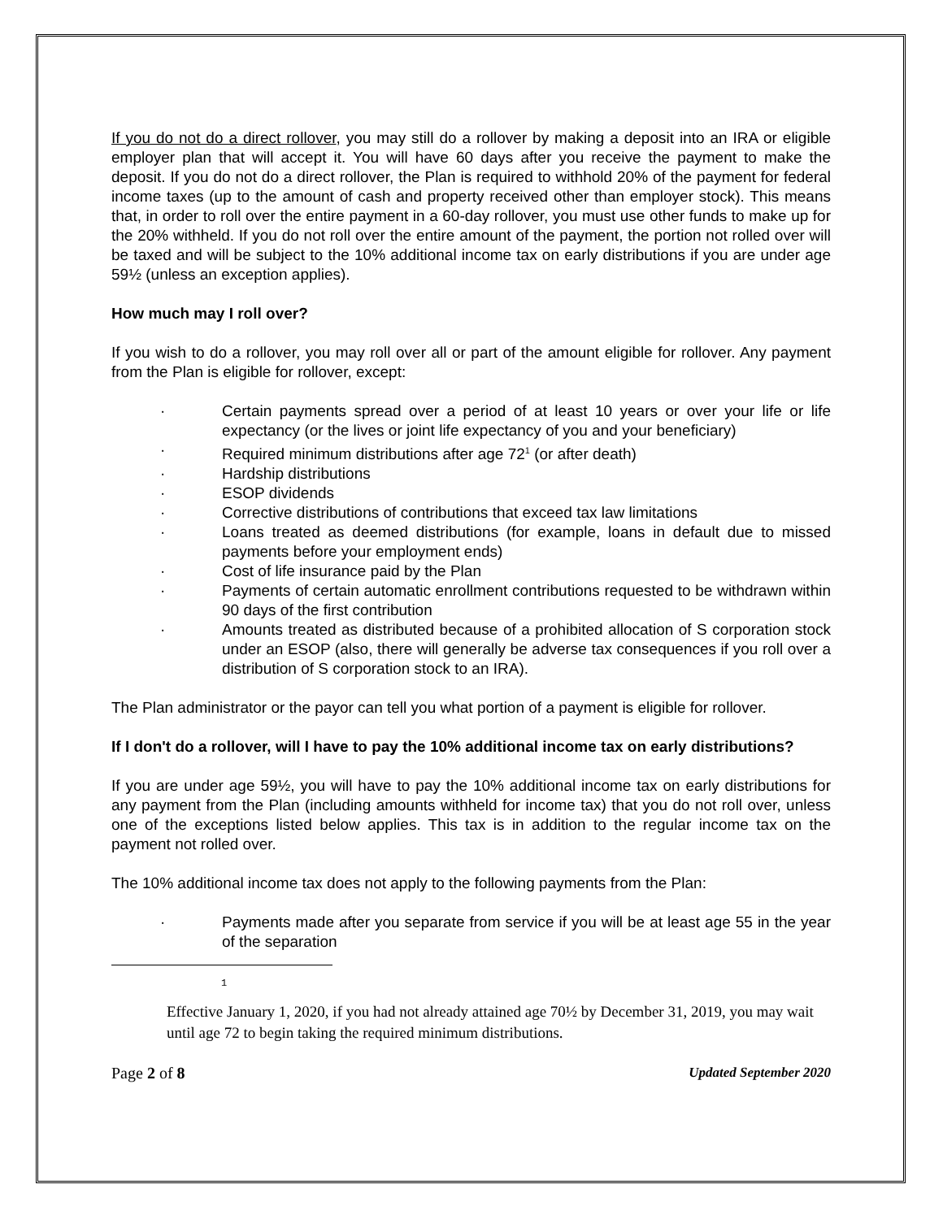If you do not do a direct rollover, you may still do a rollover by making a deposit into an IRA or eligible employer plan that will accept it. You will have 60 days after you receive the payment to make the deposit. If you do not do a direct rollover, the Plan is required to withhold 20% of the payment for federal income taxes (up to the amount of cash and property received other than employer stock). This means that, in order to roll over the entire payment in a 60-day rollover, you must use other funds to make up for the 20% withheld. If you do not roll over the entire amount of the payment, the portion not rolled over will be taxed and will be subject to the 10% additional income tax on early distributions if you are under age 59½ (unless an exception applies).
How much may I roll over?
If you wish to do a rollover, you may roll over all or part of the amount eligible for rollover. Any payment from the Plan is eligible for rollover, except:
· Certain payments spread over a period of at least 10 years or over your life or life expectancy (or the lives or joint life expectancy of you and your beneficiary)
· Required minimum distributions after age 72<sup>1</sup> (or after death)
· Hardship distributions
· ESOP dividends
· Corrective distributions of contributions that exceed tax law limitations
· Loans treated as deemed distributions (for example, loans in default due to missed payments before your employment ends)
· Cost of life insurance paid by the Plan
· Payments of certain automatic enrollment contributions requested to be withdrawn within 90 days of the first contribution
· Amounts treated as distributed because of a prohibited allocation of S corporation stock under an ESOP (also, there will generally be adverse tax consequences if you roll over a distribution of S corporation stock to an IRA).
The Plan administrator or the payor can tell you what portion of a payment is eligible for rollover.
If I don't do a rollover, will I have to pay the 10% additional income tax on early distributions?
If you are under age 59½, you will have to pay the 10% additional income tax on early distributions for any payment from the Plan (including amounts withheld for income tax) that you do not roll over, unless one of the exceptions listed below applies. This tax is in addition to the regular income tax on the payment not rolled over.
The 10% additional income tax does not apply to the following payments from the Plan:
· Payments made after you separate from service if you will be at least age 55 in the year of the separation
1
Effective January 1, 2020, if you had not already attained age 70½ by December 31, 2019, you may wait until age 72 to begin taking the required minimum distributions.
Page 2 of 8 Updated September 2020